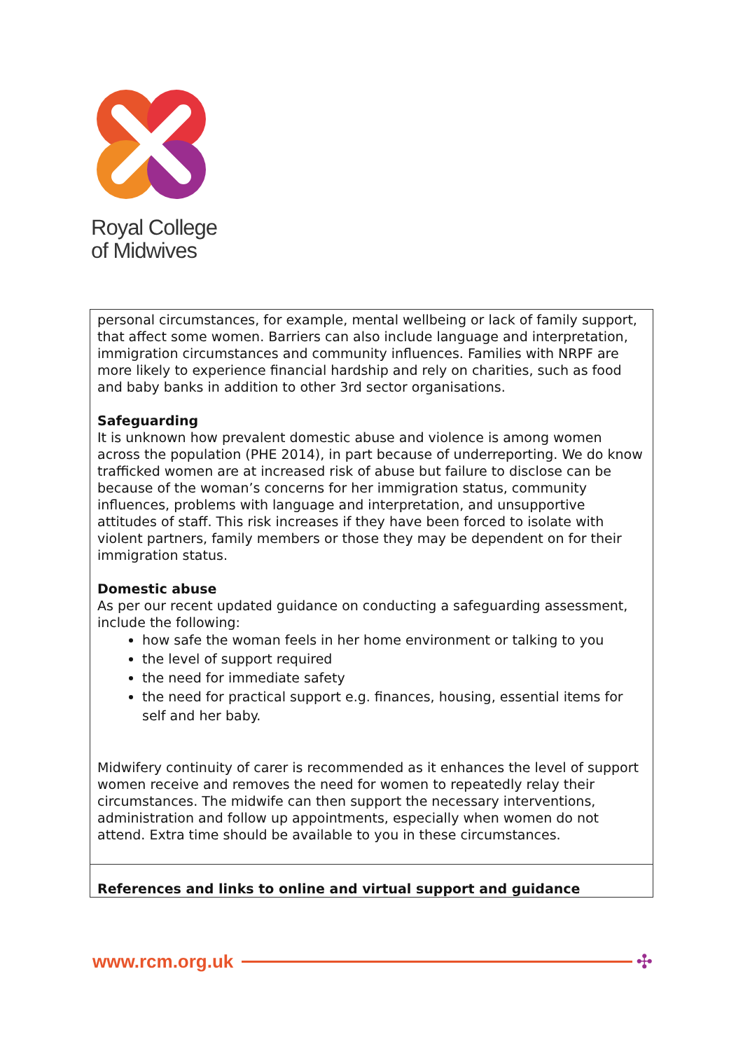Royal College
of Midwives
| personal circumstances, for example, mental wellbeing or lack of family support, that affect some women. Barriers can also include language and interpretation, immigration circumstances and community influences. Families with NRPF are more likely to experience financial hardship and rely on charities, such as food and baby banks in addition to other 3rd sector organisations. Safeguarding It is unknown how prevalent domestic abuse and violence is among women across the population (PHE 2014), in part because of underreporting. We do know trafficked women are at increased risk of abuse but failure to disclose can be because of the woman’s concerns for her immigration status, community influences, problems with language and interpretation, and unsupportive attitudes of staff. This risk increases if they have been forced to isolate with violent partners, family members or those they may be dependent on for their immigration status. Domestic abuse As per our recent updated guidance on conducting a safeguarding assessment, include the following: how safe the woman feels in her home environment or talking to you the level of support required the need for immediate safety the need for practical support e.g. finances, housing, essential items for self and her baby. Midwifery continuity of carer is recommended as it enhances the level of support women receive and removes the need for women to repeatedly relay their circumstances. The midwife can then support the necessary interventions, administration and follow up appointments, especially when women do not attend. Extra time should be available to you in these circumstances. |
| References and links to online and virtual support and guidance |
www.rcm.org.uk ✣